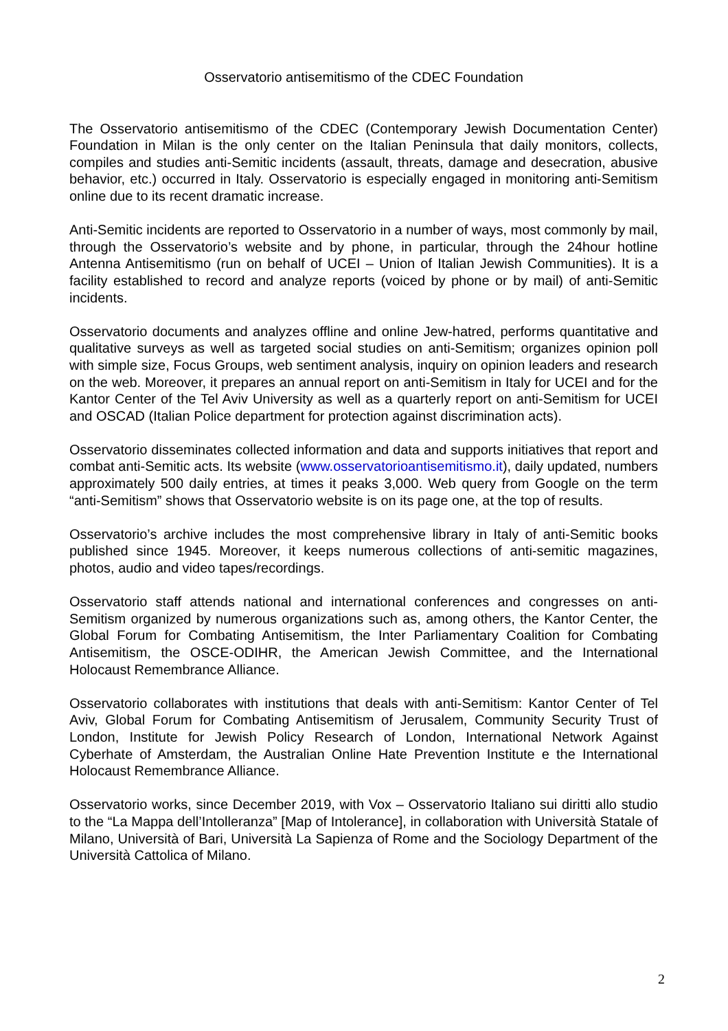Osservatorio antisemitismo of the CDEC Foundation
The Osservatorio antisemitismo of the CDEC (Contemporary Jewish Documentation Center) Foundation in Milan is the only center on the Italian Peninsula that daily monitors, collects, compiles and studies anti-Semitic incidents (assault, threats, damage and desecration, abusive behavior, etc.) occurred in Italy. Osservatorio is especially engaged in monitoring anti-Semitism online due to its recent dramatic increase.
Anti-Semitic incidents are reported to Osservatorio in a number of ways, most commonly by mail, through the Osservatorio’s website and by phone, in particular, through the 24hour hotline Antenna Antisemitismo (run on behalf of UCEI – Union of Italian Jewish Communities). It is a facility established to record and analyze reports (voiced by phone or by mail) of anti-Semitic incidents.
Osservatorio documents and analyzes offline and online Jew-hatred, performs quantitative and qualitative surveys as well as targeted social studies on anti-Semitism; organizes opinion poll with simple size, Focus Groups, web sentiment analysis, inquiry on opinion leaders and research on the web. Moreover, it prepares an annual report on anti-Semitism in Italy for UCEI and for the Kantor Center of the Tel Aviv University as well as a quarterly report on anti-Semitism for UCEI and OSCAD (Italian Police department for protection against discrimination acts).
Osservatorio disseminates collected information and data and supports initiatives that report and combat anti-Semitic acts. Its website (www.osservatorioantisemitismo.it), daily updated, numbers approximately 500 daily entries, at times it peaks 3,000. Web query from Google on the term “anti-Semitism” shows that Osservatorio website is on its page one, at the top of results.
Osservatorio’s archive includes the most comprehensive library in Italy of anti-Semitic books published since 1945. Moreover, it keeps numerous collections of anti-semitic magazines, photos, audio and video tapes/recordings.
Osservatorio staff attends national and international conferences and congresses on anti-Semitism organized by numerous organizations such as, among others, the Kantor Center, the Global Forum for Combating Antisemitism, the Inter Parliamentary Coalition for Combating Antisemitism, the OSCE-ODIHR, the American Jewish Committee, and the International Holocaust Remembrance Alliance.
Osservatorio collaborates with institutions that deals with anti-Semitism: Kantor Center of Tel Aviv, Global Forum for Combating Antisemitism of Jerusalem, Community Security Trust of London, Institute for Jewish Policy Research of London, International Network Against Cyberhate of Amsterdam, the Australian Online Hate Prevention Institute e the International Holocaust Remembrance Alliance.
Osservatorio works, since December 2019, with Vox – Osservatorio Italiano sui diritti allo studio to the “La Mappa dell’Intolleranza” [Map of Intolerance], in collaboration with Università Statale of Milano, Università of Bari, Università La Sapienza of Rome and the Sociology Department of the Università Cattolica of Milano.
2